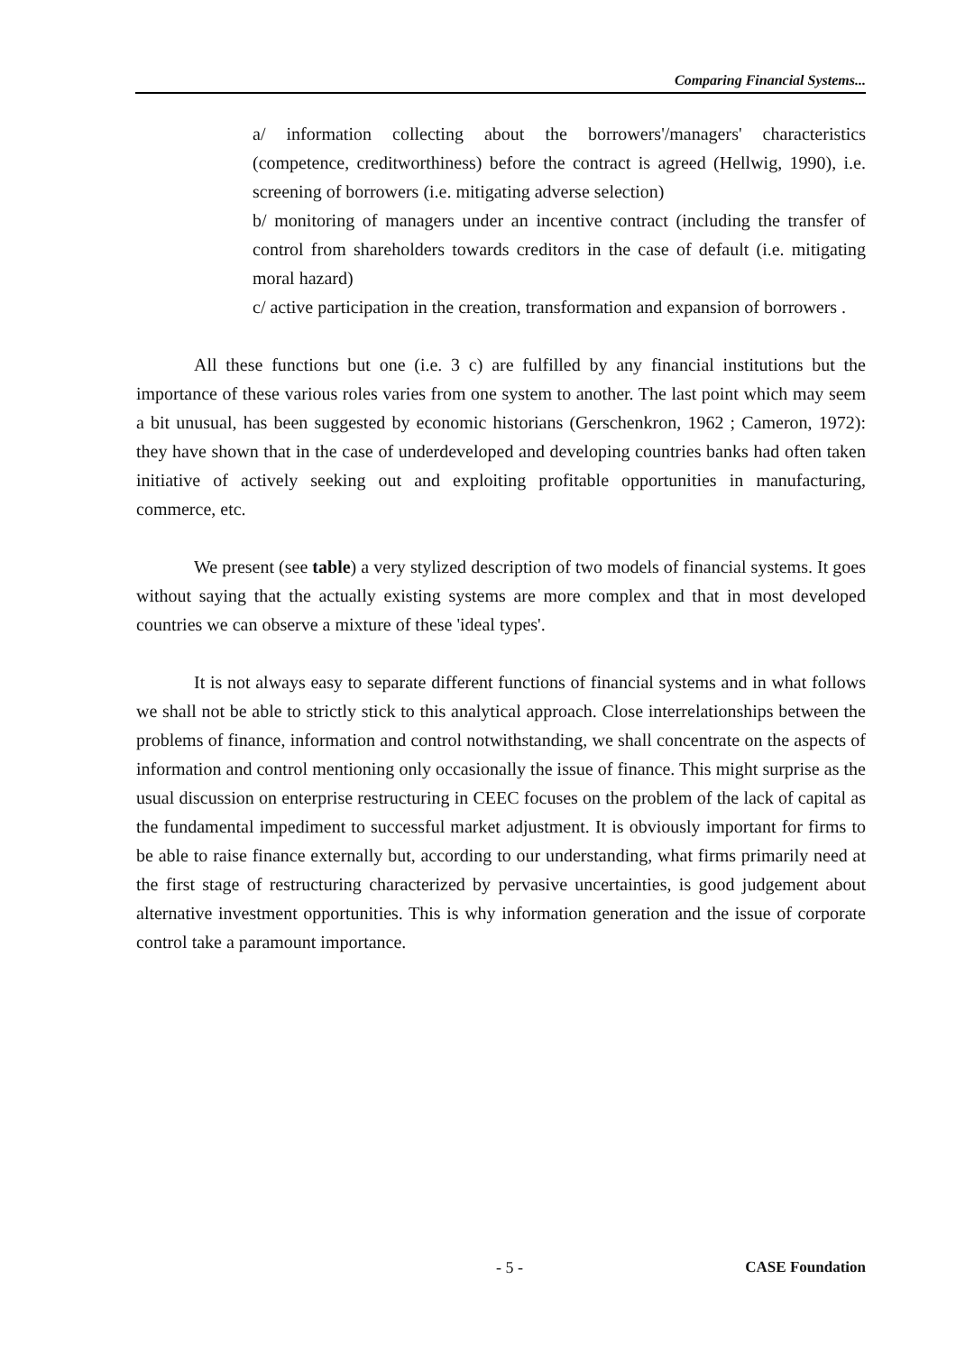Comparing Financial Systems...
a/ information collecting about the borrowers'/managers' characteristics (competence, creditworthiness) before the contract is agreed (Hellwig, 1990), i.e. screening of borrowers (i.e. mitigating adverse selection)
b/ monitoring of managers under an incentive contract (including the transfer of control from shareholders towards creditors in the case of default (i.e. mitigating moral hazard)
c/ active participation in the creation, transformation and expansion of borrowers .
All these functions but one (i.e. 3 c) are fulfilled by any financial institutions but the importance of these various roles varies from one system to another. The last point which may seem a bit unusual, has been suggested by economic historians (Gerschenkron, 1962 ; Cameron, 1972): they have shown that in the case of underdeveloped and developing countries banks had often taken initiative of actively seeking out and exploiting profitable opportunities in manufacturing, commerce, etc.
We present (see table) a very stylized description of two models of financial systems. It goes without saying that the actually existing systems are more complex and that in most developed countries we can observe a mixture of these 'ideal types'.
It is not always easy to separate different functions of financial systems and in what follows we shall not be able to strictly stick to this analytical approach. Close interrelationships between the problems of finance, information and control notwithstanding, we shall concentrate on the aspects of information and control mentioning only occasionally the issue of finance. This might surprise as the usual discussion on enterprise restructuring in CEEC focuses on the problem of the lack of capital as the fundamental impediment to successful market adjustment. It is obviously important for firms to be able to raise finance externally but, according to our understanding, what firms primarily need at the first stage of restructuring characterized by pervasive uncertainties, is good judgement about alternative investment opportunities. This is why information generation and the issue of corporate control take a paramount importance.
- 5 - CASE Foundation